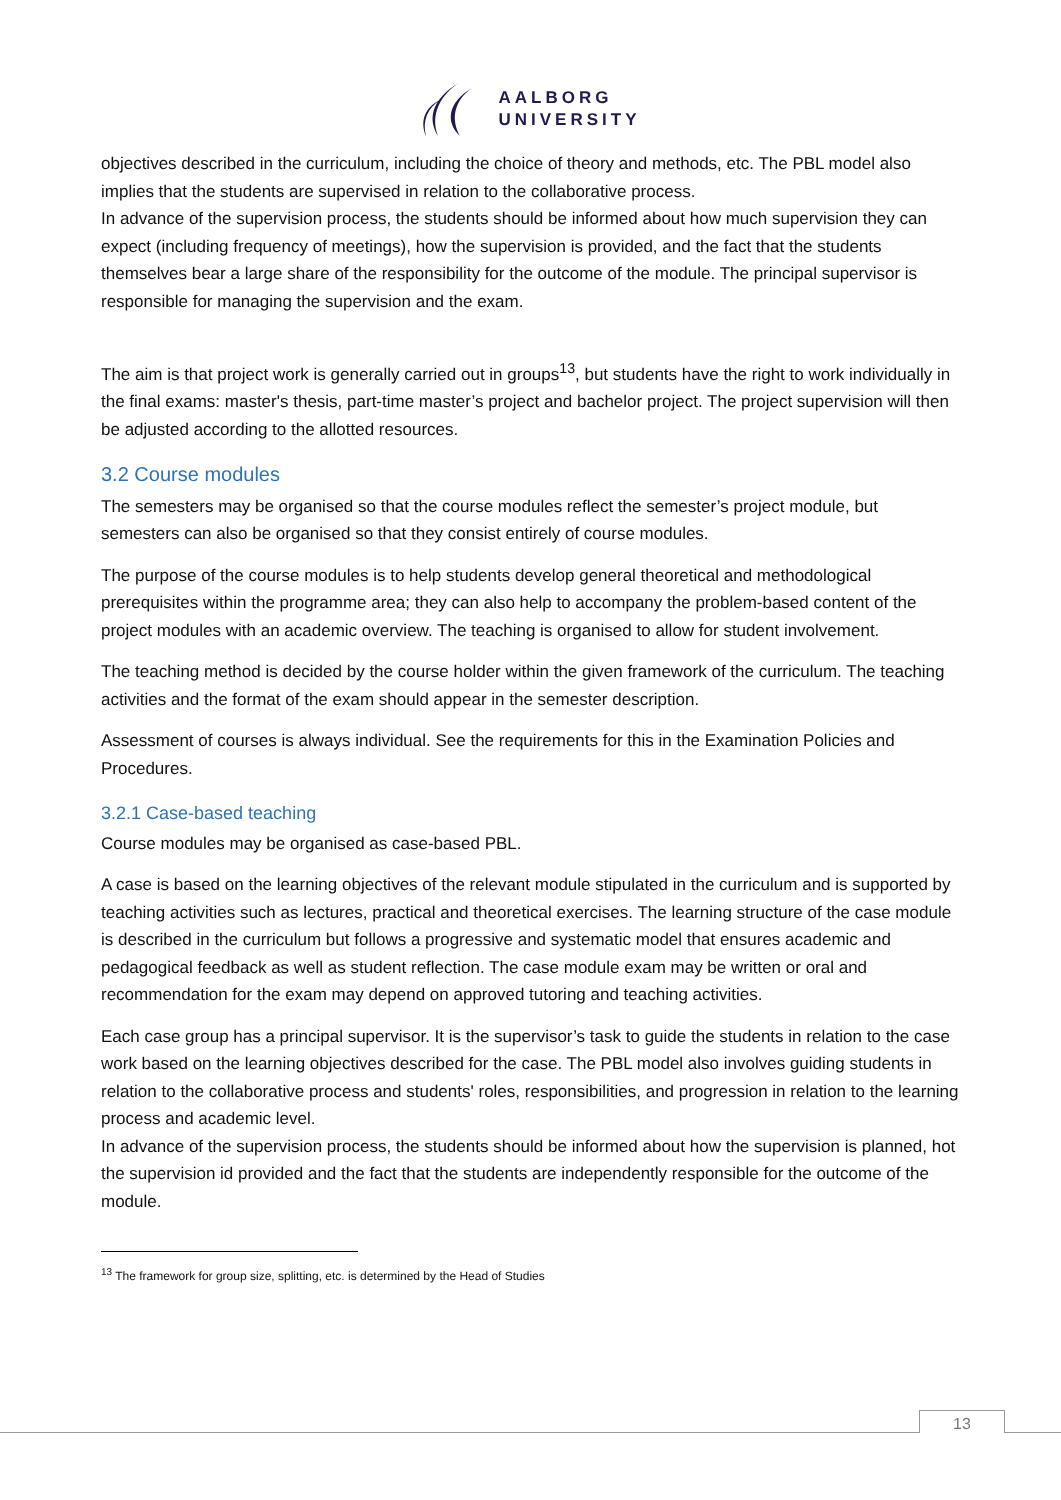AALBORG
UNIVERSITY
objectives described in the curriculum, including the choice of theory and methods, etc. The PBL model also implies that the students are supervised in relation to the collaborative process.
In advance of the supervision process, the students should be informed about how much supervision they can expect (including frequency of meetings), how the supervision is provided, and the fact that the students themselves bear a large share of the responsibility for the outcome of the module. The principal supervisor is responsible for managing the supervision and the exam.
The aim is that project work is generally carried out in groups<sup>13</sup>, but students have the right to work individually in the final exams: master's thesis, part-time master’s project and bachelor project. The project supervision will then be adjusted according to the allotted resources.
3.2 Course modules
The semesters may be organised so that the course modules reflect the semester’s project module, but semesters can also be organised so that they consist entirely of course modules.
The purpose of the course modules is to help students develop general theoretical and methodological prerequisites within the programme area; they can also help to accompany the problem-based content of the project modules with an academic overview. The teaching is organised to allow for student involvement.
The teaching method is decided by the course holder within the given framework of the curriculum. The teaching activities and the format of the exam should appear in the semester description.
Assessment of courses is always individual. See the requirements for this in the Examination Policies and Procedures.
3.2.1 Case-based teaching
Course modules may be organised as case-based PBL.
A case is based on the learning objectives of the relevant module stipulated in the curriculum and is supported by teaching activities such as lectures, practical and theoretical exercises. The learning structure of the case module is described in the curriculum but follows a progressive and systematic model that ensures academic and pedagogical feedback as well as student reflection. The case module exam may be written or oral and recommendation for the exam may depend on approved tutoring and teaching activities.
Each case group has a principal supervisor. It is the supervisor’s task to guide the students in relation to the case work based on the learning objectives described for the case. The PBL model also involves guiding students in relation to the collaborative process and students' roles, responsibilities, and progression in relation to the learning process and academic level.
In advance of the supervision process, the students should be informed about how the supervision is planned, hot the supervision id provided and the fact that the students are independently responsible for the outcome of the module.
<sup>13</sup> The framework for group size, splitting, etc. is determined by the Head of Studies
13